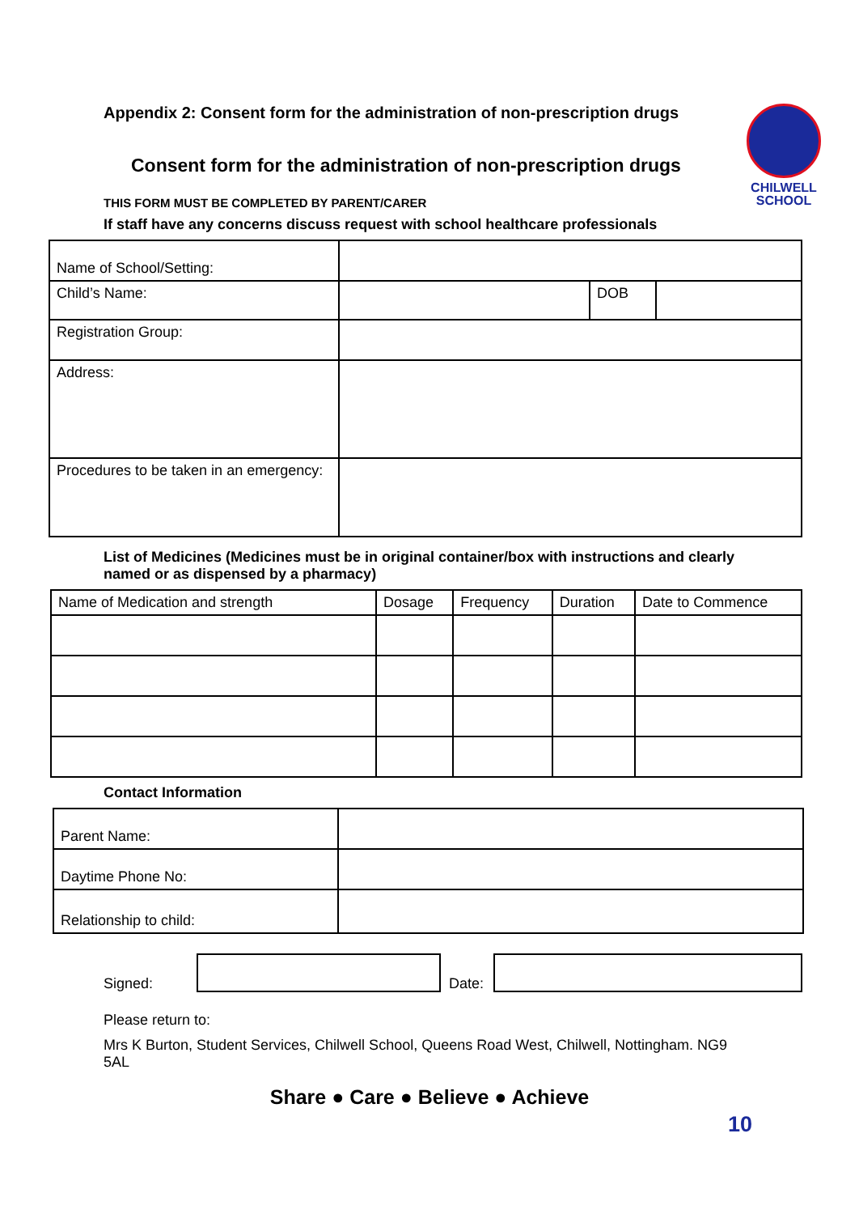CHILWELL
SCHOOL
Appendix 2: Consent form for the administration of non-prescription drugs
Consent form for the administration of non-prescription drugs
THIS FORM MUST BE COMPLETED BY PARENT/CARER
If staff have any concerns discuss request with school healthcare professionals
| Name of School/Setting: | | | |
| Child’s Name: | | DOB | |
| Registration Group: | | | |
| Address: | | | |
| Procedures to be taken in an emergency: | | | |
List of Medicines (Medicines must be in original container/box with instructions and clearly named or as dispensed by a pharmacy)
| Name of Medication and strength | Dosage | Frequency | Duration | Date to Commence |
| --- | --- | --- | --- | --- |
Contact Information
| Parent Name: | |
| Daytime Phone No: | |
| Relationship to child: | |
Signed: Date:
Please return to:
Mrs K Burton, Student Services, Chilwell School, Queens Road West, Chilwell, Nottingham. NG9 5AL
Share ● Care ● Believe ● Achieve
10